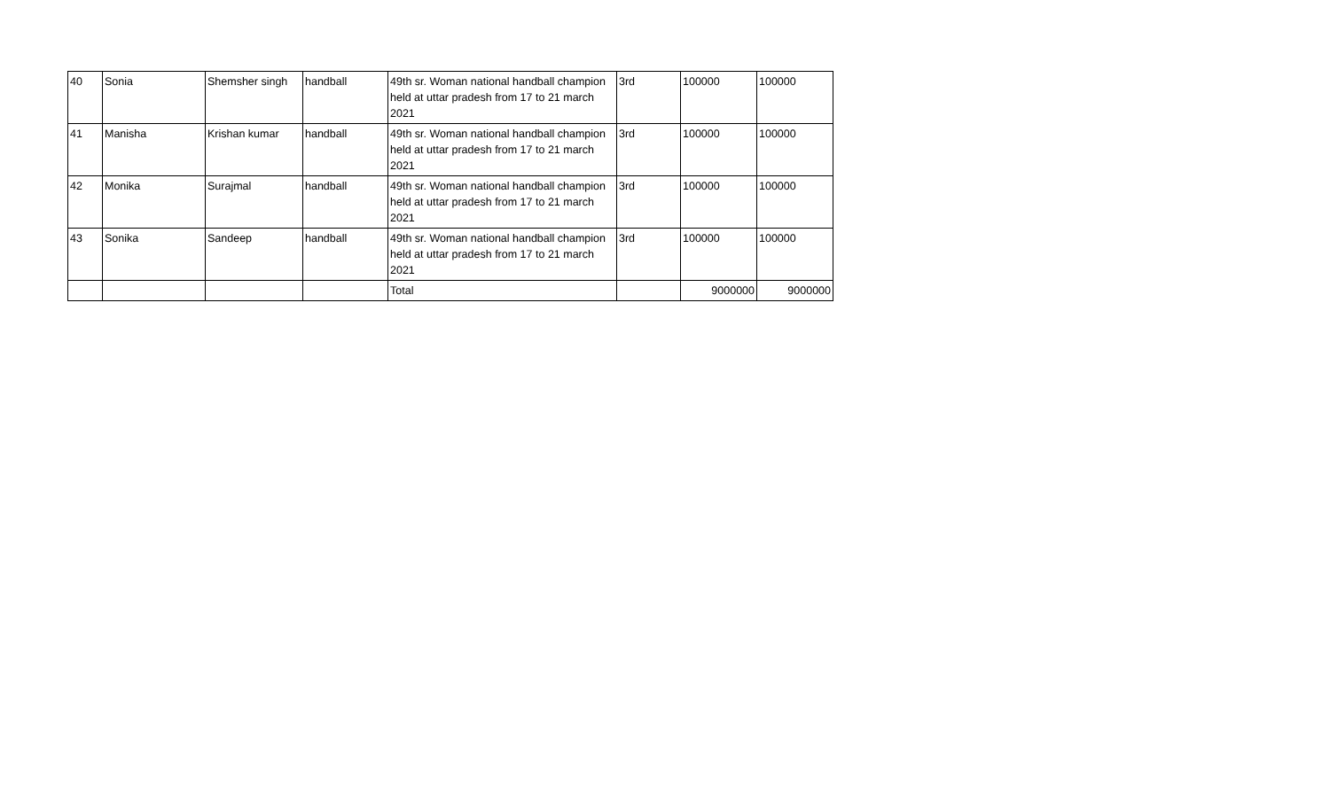| 40 | Sonia | Shemsher singh | handball | 49th sr. Woman national handball champion held at uttar pradesh from 17 to 21 march 2021 | 3rd | 100000 | 100000 |
| 41 | Manisha | Krishan kumar | handball | 49th sr. Woman national handball champion held at uttar pradesh from 17 to 21 march 2021 | 3rd | 100000 | 100000 |
| 42 | Monika | Surajmal | handball | 49th sr. Woman national handball champion held at uttar pradesh from 17 to 21 march 2021 | 3rd | 100000 | 100000 |
| 43 | Sonika | Sandeep | handball | 49th sr. Woman national handball champion held at uttar pradesh from 17 to 21 march 2021 | 3rd | 100000 | 100000 |
| | | | | Total | | 9000000 | 9000000 |